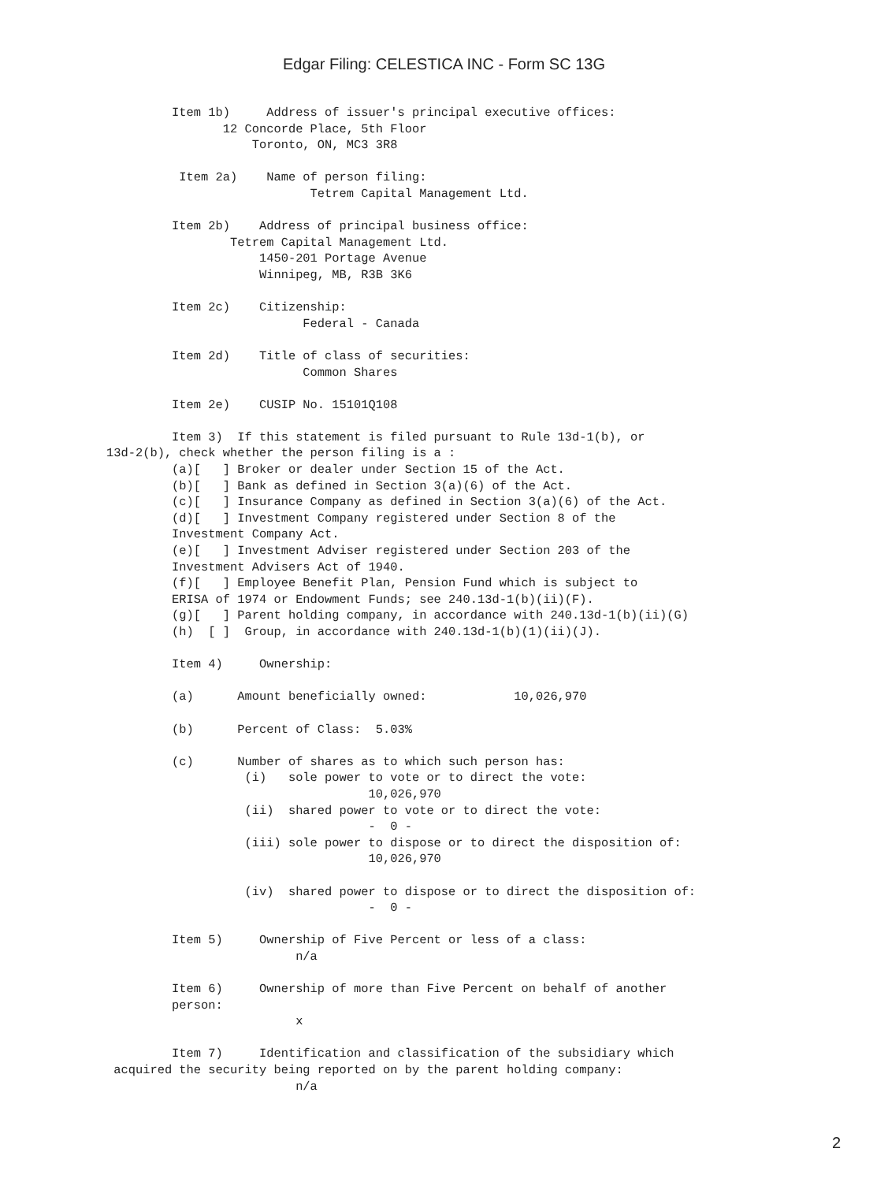Edgar Filing: CELESTICA INC - Form SC 13G
         Item 1b)     Address of issuer's principal executive offices:
                12 Concorde Place, 5th Floor
                    Toronto, ON, MC3 3R8

          Item 2a)    Name of person filing:
                            Tetrem Capital Management Ltd.

         Item 2b)    Address of principal business office:
                 Tetrem Capital Management Ltd.
                     1450-201 Portage Avenue
                     Winnipeg, MB, R3B 3K6

         Item 2c)    Citizenship:
                           Federal - Canada

         Item 2d)    Title of class of securities:
                           Common Shares

         Item 2e)    CUSIP No. 15101Q108

         Item 3)  If this statement is filed pursuant to Rule 13d-1(b), or
13d-2(b), check whether the person filing is a :
         (a)[   ] Broker or dealer under Section 15 of the Act.
         (b)[   ] Bank as defined in Section 3(a)(6) of the Act.
         (c)[   ] Insurance Company as defined in Section 3(a)(6) of the Act.
         (d)[   ] Investment Company registered under Section 8 of the
         Investment Company Act.
         (e)[   ] Investment Adviser registered under Section 203 of the
         Investment Advisers Act of 1940.
         (f)[   ] Employee Benefit Plan, Pension Fund which is subject to
         ERISA of 1974 or Endowment Funds; see 240.13d-1(b)(ii)(F).
         (g)[   ] Parent holding company, in accordance with 240.13d-1(b)(ii)(G)
         (h)  [ ]  Group, in accordance with 240.13d-1(b)(1)(ii)(J).

         Item 4)     Ownership:

         (a)      Amount beneficially owned:            10,026,970

         (b)      Percent of Class:  5.03%

         (c)      Number of shares as to which such person has:
                   (i)   sole power to vote or to direct the vote:
                                    10,026,970
                   (ii)  shared power to vote or to direct the vote:
                                    -  0 -
                   (iii) sole power to dispose or to direct the disposition of:
                                    10,026,970

                   (iv)  shared power to dispose or to direct the disposition of:
                                    -  0 -

         Item 5)     Ownership of Five Percent or less of a class:
                          n/a

         Item 6)     Ownership of more than Five Percent on behalf of another
         person:
                          x

         Item 7)     Identification and classification of the subsidiary which
 acquired the security being reported on by the parent holding company:
                          n/a
2